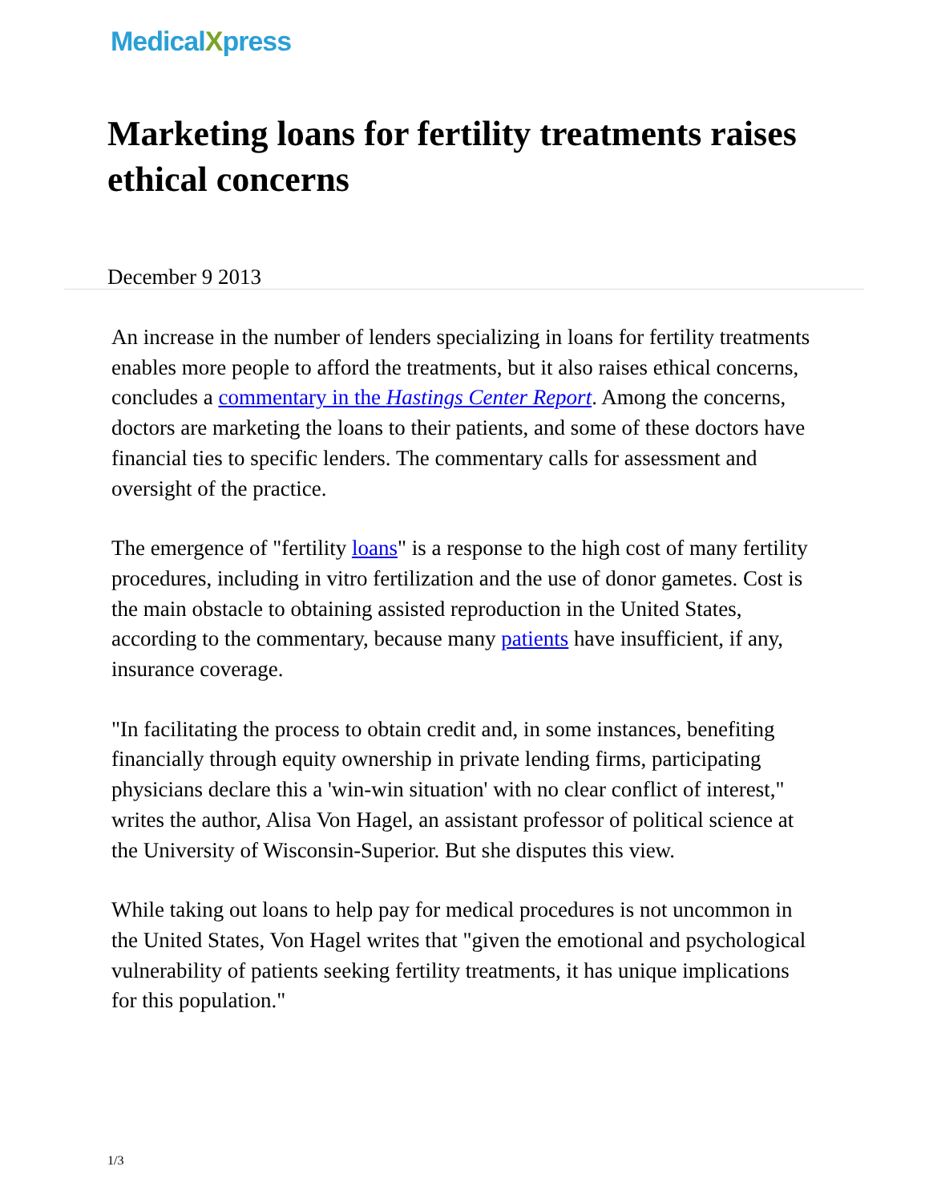MedicalXpress
Marketing loans for fertility treatments raises ethical concerns
December 9 2013
An increase in the number of lenders specializing in loans for fertility treatments enables more people to afford the treatments, but it also raises ethical concerns, concludes a commentary in the Hastings Center Report. Among the concerns, doctors are marketing the loans to their patients, and some of these doctors have financial ties to specific lenders. The commentary calls for assessment and oversight of the practice.
The emergence of "fertility loans" is a response to the high cost of many fertility procedures, including in vitro fertilization and the use of donor gametes. Cost is the main obstacle to obtaining assisted reproduction in the United States, according to the commentary, because many patients have insufficient, if any, insurance coverage.
"In facilitating the process to obtain credit and, in some instances, benefiting financially through equity ownership in private lending firms, participating physicians declare this a 'win-win situation' with no clear conflict of interest," writes the author, Alisa Von Hagel, an assistant professor of political science at the University of Wisconsin-Superior. But she disputes this view.
While taking out loans to help pay for medical procedures is not uncommon in the United States, Von Hagel writes that "given the emotional and psychological vulnerability of patients seeking fertility treatments, it has unique implications for this population."
1/3